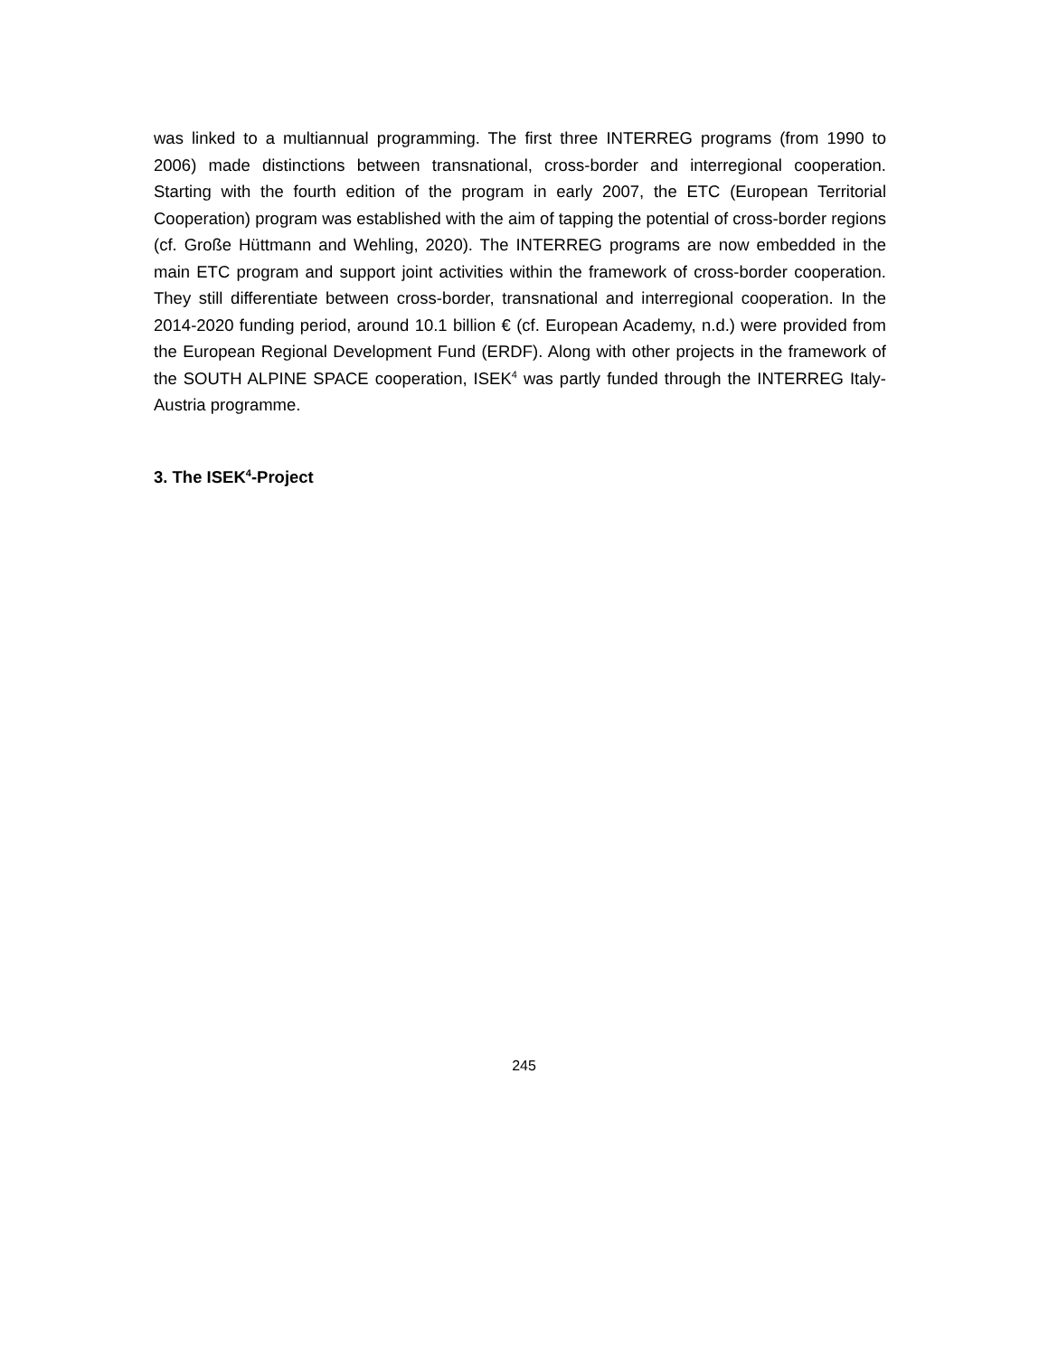was linked to a multiannual programming. The first three INTERREG programs (from 1990 to 2006) made distinctions between transnational, cross-border and interregional cooperation. Starting with the fourth edition of the program in early 2007, the ETC (European Territorial Cooperation) program was established with the aim of tapping the potential of cross-border regions (cf. Große Hüttmann and Wehling, 2020). The INTERREG programs are now embedded in the main ETC program and support joint activities within the framework of cross-border cooperation. They still differentiate between cross-border, transnational and interregional cooperation. In the 2014-2020 funding period, around 10.1 billion € (cf. European Academy, n.d.) were provided from the European Regional Development Fund (ERDF). Along with other projects in the framework of the SOUTH ALPINE SPACE cooperation, ISEK<sup>4</sup> was partly funded through the INTERREG Italy-Austria programme.
3. The ISEK<sup>4</sup>-Project
245